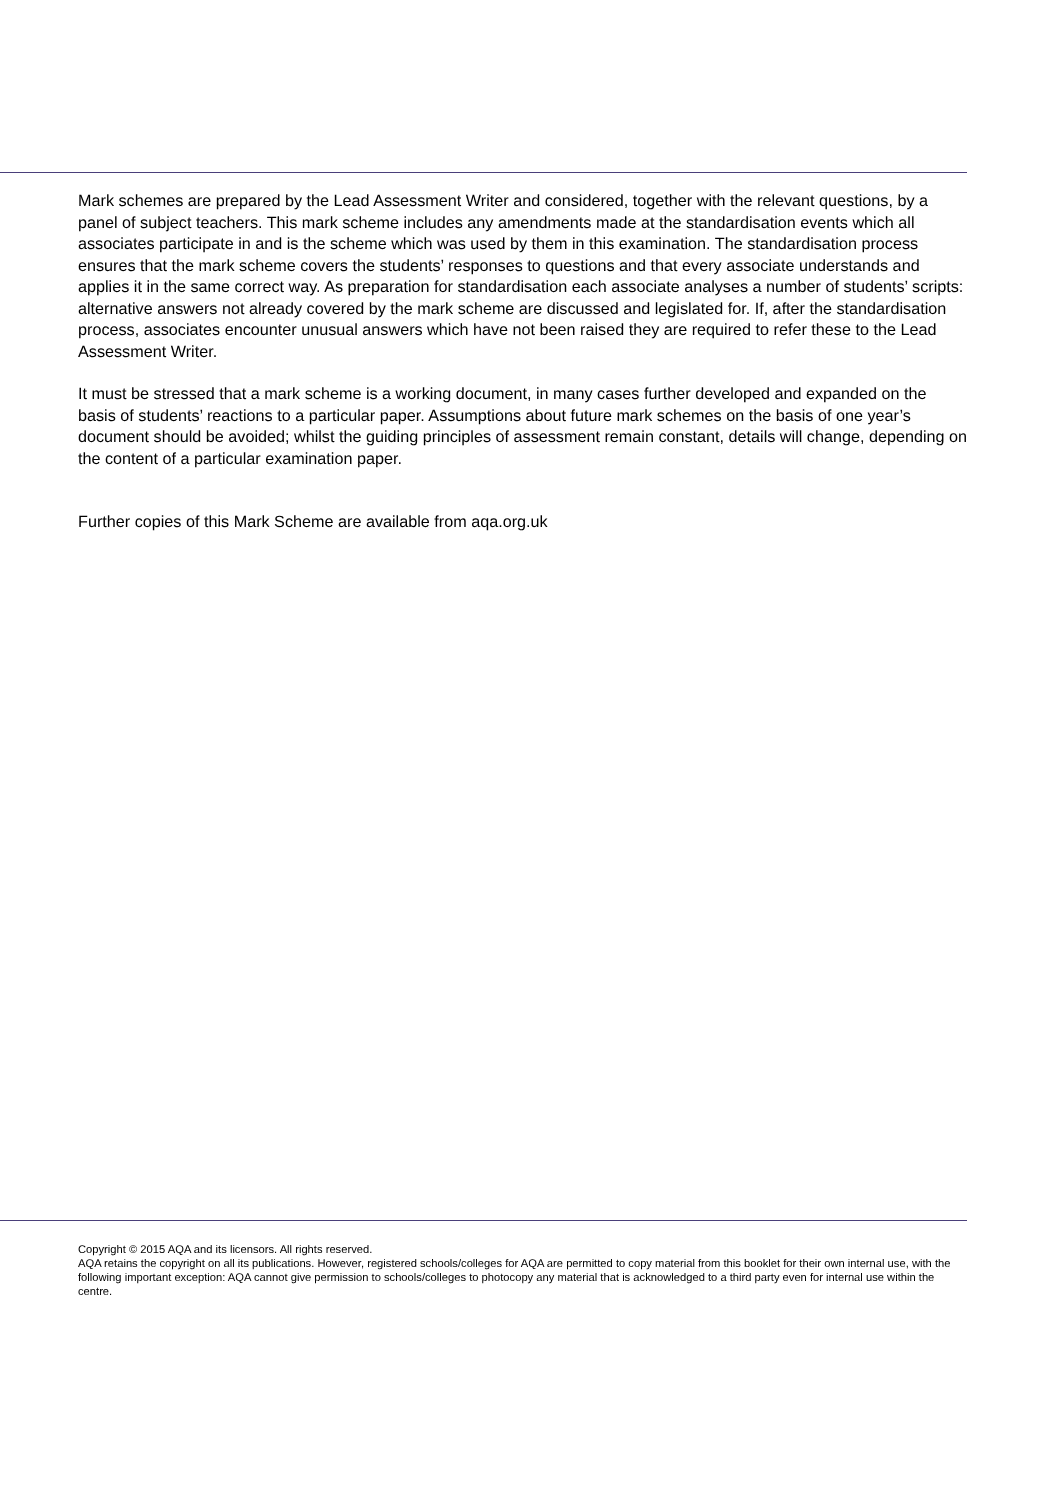Mark schemes are prepared by the Lead Assessment Writer and considered, together with the relevant questions, by a panel of subject teachers. This mark scheme includes any amendments made at the standardisation events which all associates participate in and is the scheme which was used by them in this examination. The standardisation process ensures that the mark scheme covers the students’ responses to questions and that every associate understands and applies it in the same correct way. As preparation for standardisation each associate analyses a number of students’ scripts: alternative answers not already covered by the mark scheme are discussed and legislated for. If, after the standardisation process, associates encounter unusual answers which have not been raised they are required to refer these to the Lead Assessment Writer.
It must be stressed that a mark scheme is a working document, in many cases further developed and expanded on the basis of students’ reactions to a particular paper. Assumptions about future mark schemes on the basis of one year’s document should be avoided; whilst the guiding principles of assessment remain constant, details will change, depending on the content of a particular examination paper.
Further copies of this Mark Scheme are available from aqa.org.uk
Copyright © 2015 AQA and its licensors. All rights reserved.
AQA retains the copyright on all its publications. However, registered schools/colleges for AQA are permitted to copy material from this booklet for their own internal use, with the following important exception: AQA cannot give permission to schools/colleges to photocopy any material that is acknowledged to a third party even for internal use within the centre.